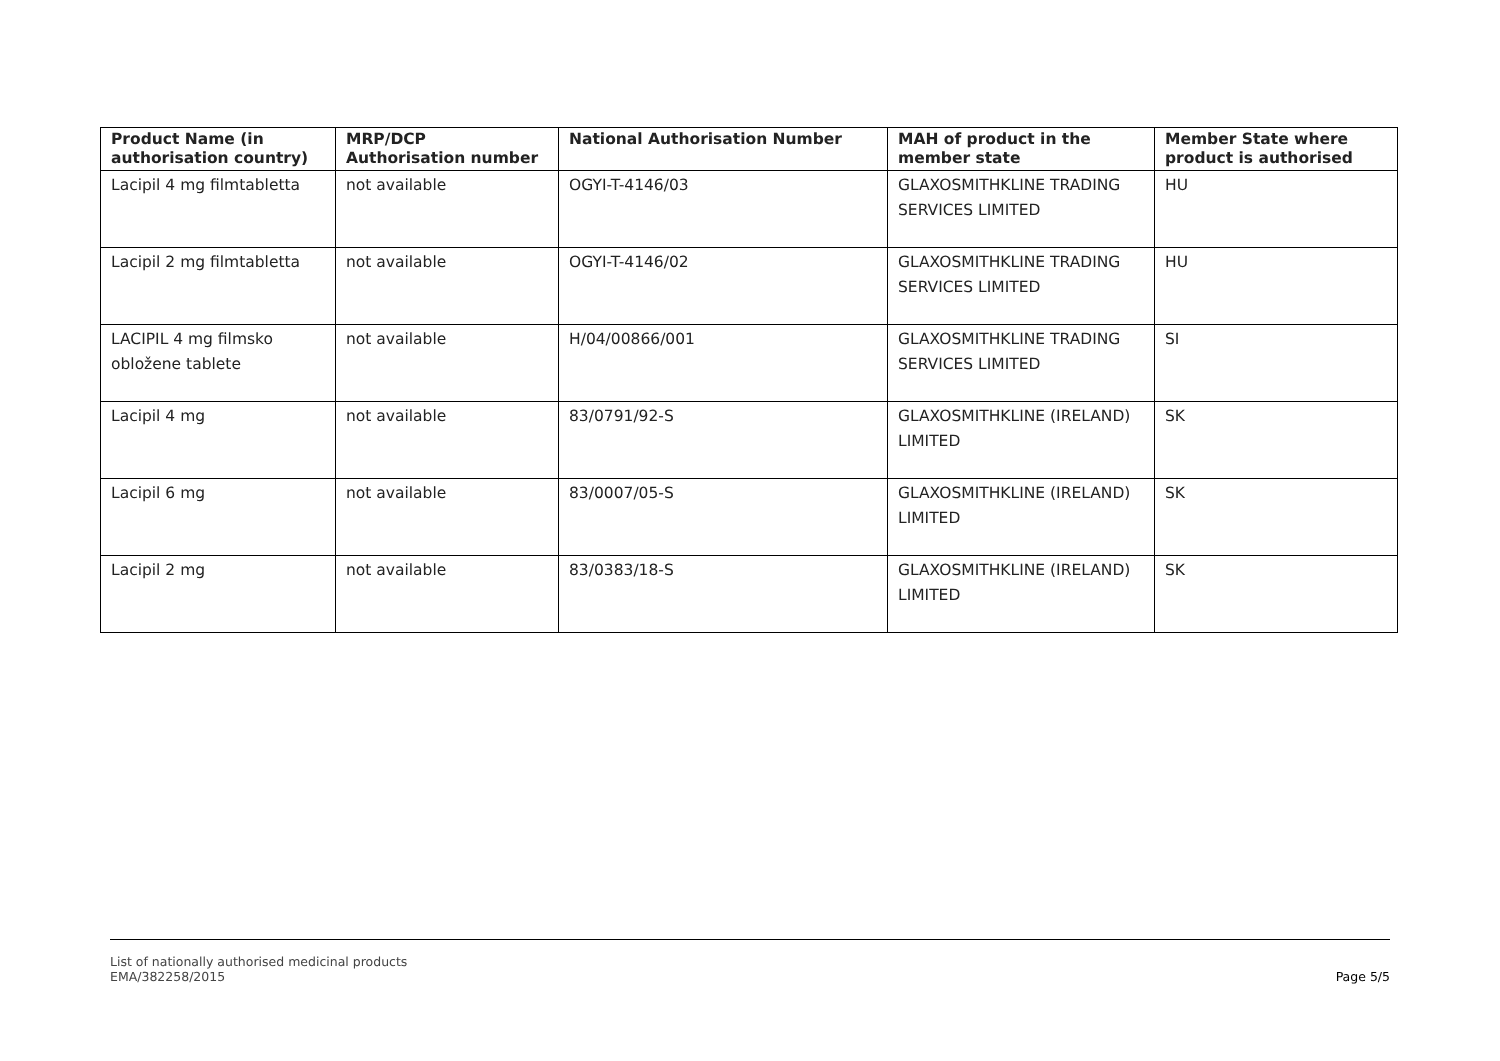| Product Name (in authorisation country) | MRP/DCP Authorisation number | National Authorisation Number | MAH of product in the member state | Member State where product is authorised |
| --- | --- | --- | --- | --- |
| Lacipil 4 mg filmtabletta | not available | OGYI-T-4146/03 | GLAXOSMITHKLINE TRADING SERVICES LIMITED | HU |
| Lacipil 2 mg filmtabletta | not available | OGYI-T-4146/02 | GLAXOSMITHKLINE TRADING SERVICES LIMITED | HU |
| LACIPIL 4 mg filmsko obložene tablete | not available | H/04/00866/001 | GLAXOSMITHKLINE TRADING SERVICES LIMITED | SI |
| Lacipil 4 mg | not available | 83/0791/92-S | GLAXOSMITHKLINE (IRELAND) LIMITED | SK |
| Lacipil 6 mg | not available | 83/0007/05-S | GLAXOSMITHKLINE (IRELAND) LIMITED | SK |
| Lacipil 2 mg | not available | 83/0383/18-S | GLAXOSMITHKLINE (IRELAND) LIMITED | SK |
List of nationally authorised medicinal products
EMA/382258/2015
Page 5/5